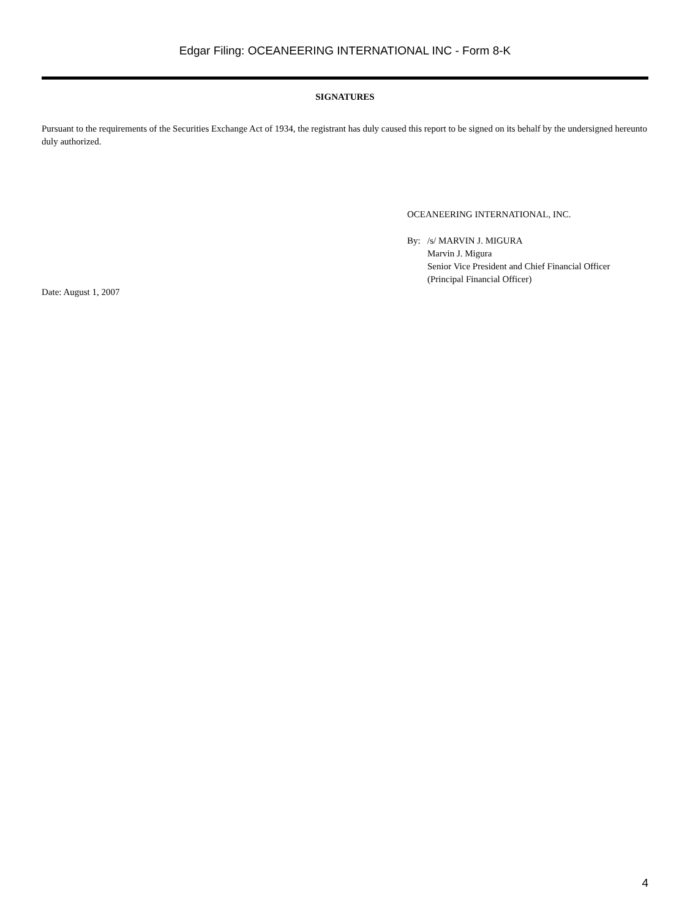Edgar Filing: OCEANEERING INTERNATIONAL INC - Form 8-K
SIGNATURES
Pursuant to the requirements of the Securities Exchange Act of 1934, the registrant has duly caused this report to be signed on its behalf by the undersigned hereunto duly authorized.
OCEANEERING INTERNATIONAL, INC.
| By: | /s/ MARVIN J. MIGURA Marvin J. Migura Senior Vice President and Chief Financial Officer (Principal Financial Officer) |
Date: August 1, 2007
4